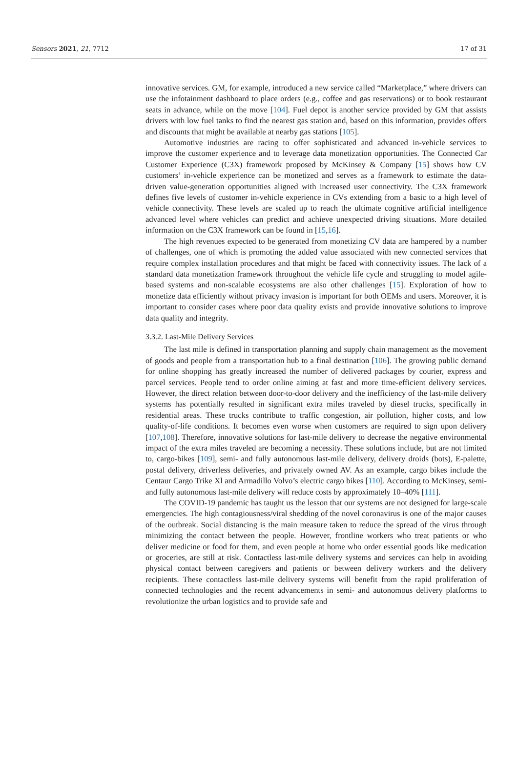Sensors 2021, 21, 7712 17 of 31
innovative services. GM, for example, introduced a new service called “Marketplace,” where drivers can use the infotainment dashboard to place orders (e.g., coffee and gas reservations) or to book restaurant seats in advance, while on the move [104]. Fuel depot is another service provided by GM that assists drivers with low fuel tanks to find the nearest gas station and, based on this information, provides offers and discounts that might be available at nearby gas stations [105].
Automotive industries are racing to offer sophisticated and advanced in-vehicle services to improve the customer experience and to leverage data monetization opportunities. The Connected Car Customer Experience (C3X) framework proposed by McKinsey & Company [15] shows how CV customers’ in-vehicle experience can be monetized and serves as a framework to estimate the data-driven value-generation opportunities aligned with increased user connectivity. The C3X framework defines five levels of customer in-vehicle experience in CVs extending from a basic to a high level of vehicle connectivity. These levels are scaled up to reach the ultimate cognitive artificial intelligence advanced level where vehicles can predict and achieve unexpected driving situations. More detailed information on the C3X framework can be found in [15,16].
The high revenues expected to be generated from monetizing CV data are hampered by a number of challenges, one of which is promoting the added value associated with new connected services that require complex installation procedures and that might be faced with connectivity issues. The lack of a standard data monetization framework throughout the vehicle life cycle and struggling to model agile-based systems and non-scalable ecosystems are also other challenges [15]. Exploration of how to monetize data efficiently without privacy invasion is important for both OEMs and users. Moreover, it is important to consider cases where poor data quality exists and provide innovative solutions to improve data quality and integrity.
3.3.2. Last-Mile Delivery Services
The last mile is defined in transportation planning and supply chain management as the movement of goods and people from a transportation hub to a final destination [106]. The growing public demand for online shopping has greatly increased the number of delivered packages by courier, express and parcel services. People tend to order online aiming at fast and more time-efficient delivery services. However, the direct relation between door-to-door delivery and the inefficiency of the last-mile delivery systems has potentially resulted in significant extra miles traveled by diesel trucks, specifically in residential areas. These trucks contribute to traffic congestion, air pollution, higher costs, and low quality-of-life conditions. It becomes even worse when customers are required to sign upon delivery [107,108]. Therefore, innovative solutions for last-mile delivery to decrease the negative environmental impact of the extra miles traveled are becoming a necessity. These solutions include, but are not limited to, cargo-bikes [109], semi- and fully autonomous last-mile delivery, delivery droids (bots), E-palette, postal delivery, driverless deliveries, and privately owned AV. As an example, cargo bikes include the Centaur Cargo Trike Xl and Armadillo Volvo’s electric cargo bikes [110]. According to McKinsey, semi- and fully autonomous last-mile delivery will reduce costs by approximately 10–40% [111].
The COVID-19 pandemic has taught us the lesson that our systems are not designed for large-scale emergencies. The high contagiousness/viral shedding of the novel coronavirus is one of the major causes of the outbreak. Social distancing is the main measure taken to reduce the spread of the virus through minimizing the contact between the people. However, frontline workers who treat patients or who deliver medicine or food for them, and even people at home who order essential goods like medication or groceries, are still at risk. Contactless last-mile delivery systems and services can help in avoiding physical contact between caregivers and patients or between delivery workers and the delivery recipients. These contactless last-mile delivery systems will benefit from the rapid proliferation of connected technologies and the recent advancements in semi- and autonomous delivery platforms to revolutionize the urban logistics and to provide safe and